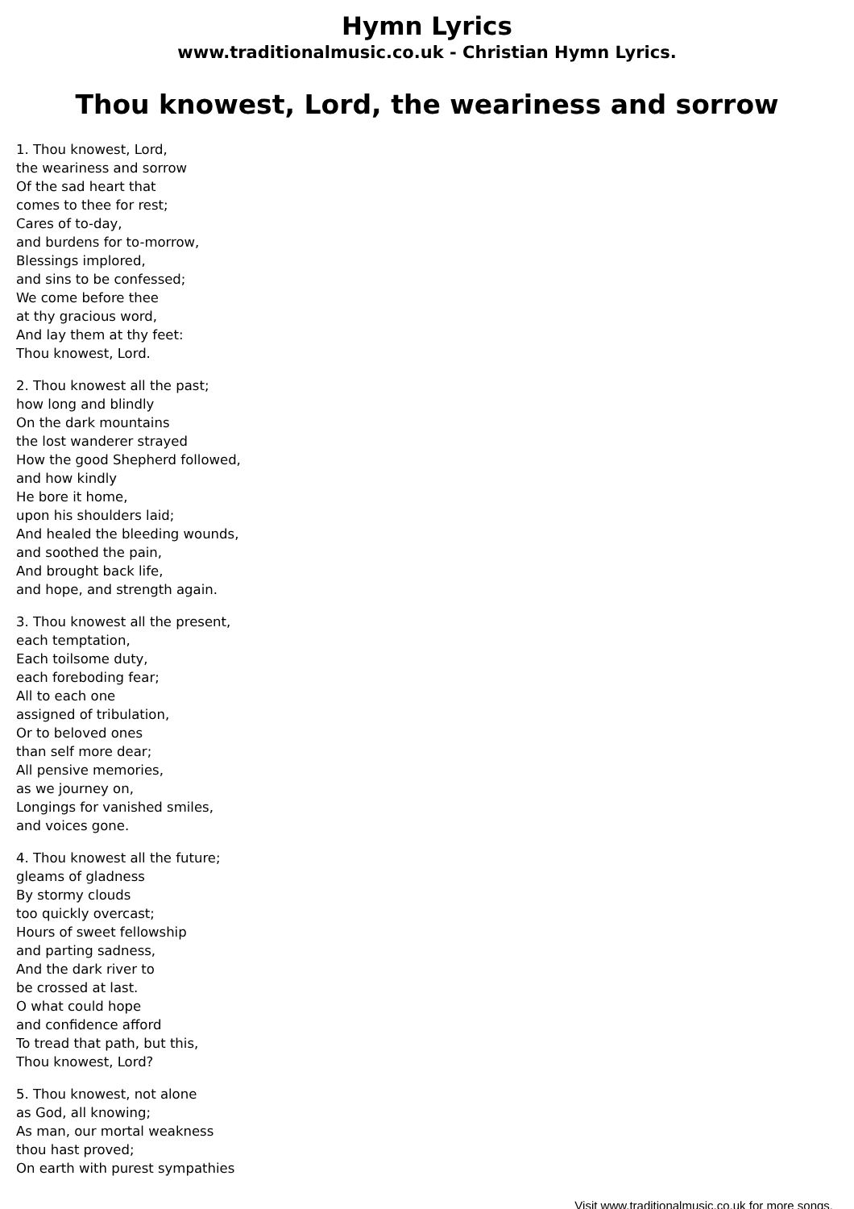Hymn Lyrics
www.traditionalmusic.co.uk - Christian Hymn Lyrics.
Thou knowest, Lord, the weariness and sorrow
1. Thou knowest, Lord,
the weariness and sorrow
Of the sad heart that
comes to thee for rest;
Cares of to-day,
and burdens for to-morrow,
Blessings implored,
and sins to be confessed;
We come before thee
at thy gracious word,
And lay them at thy feet:
Thou knowest, Lord.
2. Thou knowest all the past;
how long and blindly
On the dark mountains
the lost wanderer strayed
How the good Shepherd followed,
and how kindly
He bore it home,
upon his shoulders laid;
And healed the bleeding wounds,
and soothed the pain,
And brought back life,
and hope, and strength again.
3. Thou knowest all the present,
each temptation,
Each toilsome duty,
each foreboding fear;
All to each one
assigned of tribulation,
Or to beloved ones
than self more dear;
All pensive memories,
as we journey on,
Longings for vanished smiles,
and voices gone.
4. Thou knowest all the future;
gleams of gladness
By stormy clouds
too quickly overcast;
Hours of sweet fellowship
and parting sadness,
And the dark river to
be crossed at last.
O what could hope
and confidence afford
To tread that path, but this,
Thou knowest, Lord?
5. Thou knowest, not alone
as God, all knowing;
As man, our mortal weakness
thou hast proved;
On earth with purest sympathies
Visit www.traditionalmusic.co.uk for more songs.